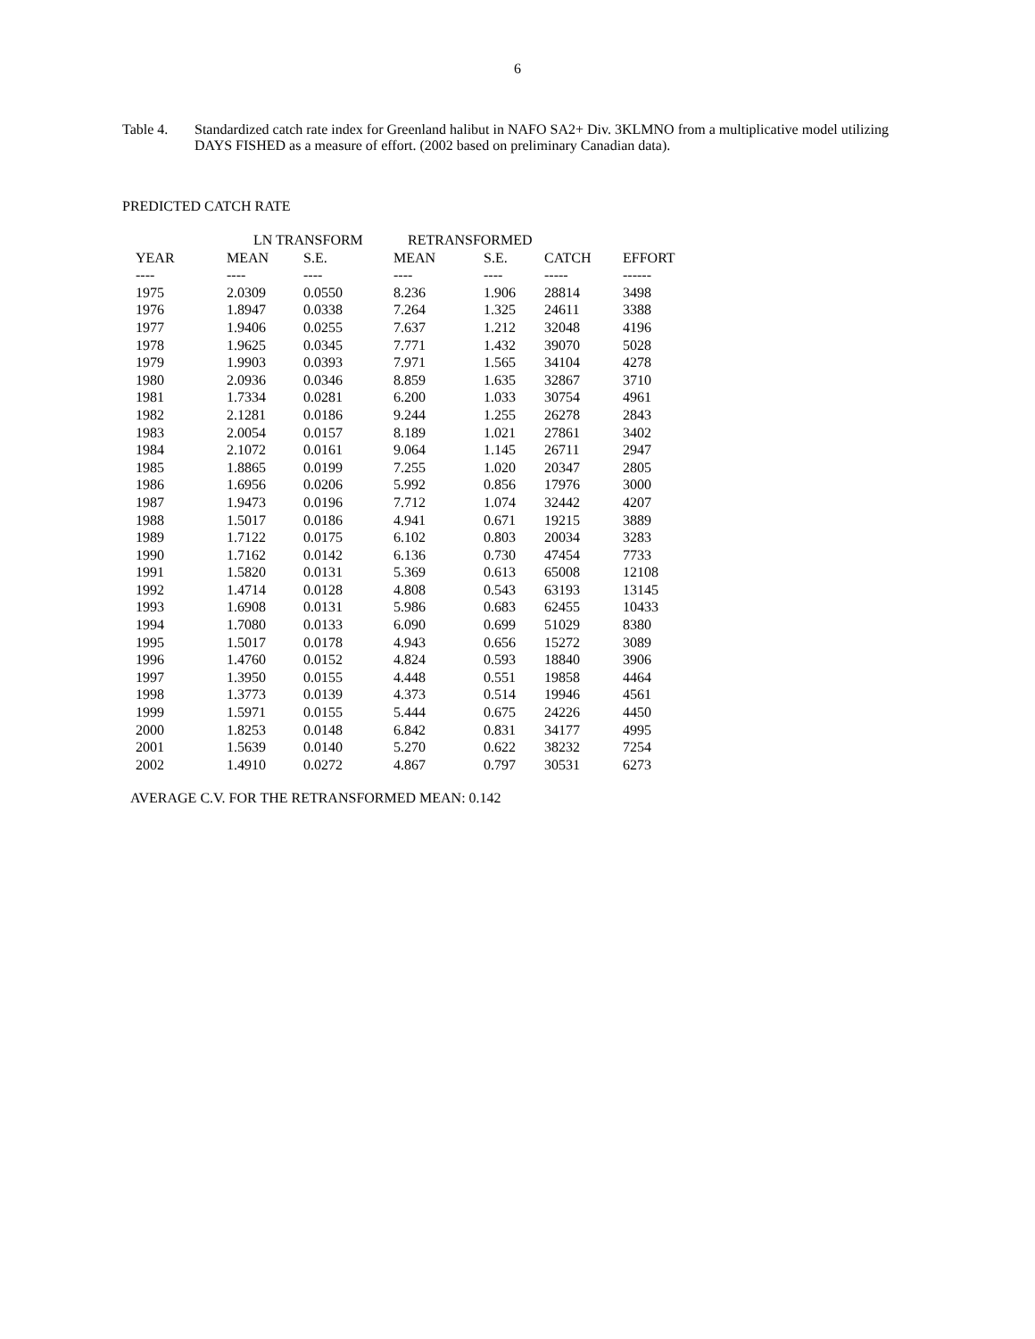6
Table 4. Standardized catch rate index for Greenland halibut in NAFO SA2+ Div. 3KLMNO from a multiplicative model utilizing DAYS FISHED as a measure of effort. (2002 based on preliminary Canadian data).
PREDICTED CATCH RATE
| | LN TRANSFORM | | RETRANSFORMED | | | | |
| --- | --- | --- | --- | --- | --- | --- | --- |
| YEAR | MEAN | S.E. | MEAN | S.E. | CATCH | EFFORT | |
| ---- | ---- | ---- | ---- | ---- | ----- | ------ | |
| 1975 | 2.0309 | 0.0550 | 8.236 | 1.906 | 28814 | 3498 | |
| 1976 | 1.8947 | 0.0338 | 7.264 | 1.325 | 24611 | 3388 | |
| 1977 | 1.9406 | 0.0255 | 7.637 | 1.212 | 32048 | 4196 | |
| 1978 | 1.9625 | 0.0345 | 7.771 | 1.432 | 39070 | 5028 | |
| 1979 | 1.9903 | 0.0393 | 7.971 | 1.565 | 34104 | 4278 | |
| 1980 | 2.0936 | 0.0346 | 8.859 | 1.635 | 32867 | 3710 | |
| 1981 | 1.7334 | 0.0281 | 6.200 | 1.033 | 30754 | 4961 | |
| 1982 | 2.1281 | 0.0186 | 9.244 | 1.255 | 26278 | 2843 | |
| 1983 | 2.0054 | 0.0157 | 8.189 | 1.021 | 27861 | 3402 | |
| 1984 | 2.1072 | 0.0161 | 9.064 | 1.145 | 26711 | 2947 | |
| 1985 | 1.8865 | 0.0199 | 7.255 | 1.020 | 20347 | 2805 | |
| 1986 | 1.6956 | 0.0206 | 5.992 | 0.856 | 17976 | 3000 | |
| 1987 | 1.9473 | 0.0196 | 7.712 | 1.074 | 32442 | 4207 | |
| 1988 | 1.5017 | 0.0186 | 4.941 | 0.671 | 19215 | 3889 | |
| 1989 | 1.7122 | 0.0175 | 6.102 | 0.803 | 20034 | 3283 | |
| 1990 | 1.7162 | 0.0142 | 6.136 | 0.730 | 47454 | 7733 | |
| 1991 | 1.5820 | 0.0131 | 5.369 | 0.613 | 65008 | 12108 | |
| 1992 | 1.4714 | 0.0128 | 4.808 | 0.543 | 63193 | 13145 | |
| 1993 | 1.6908 | 0.0131 | 5.986 | 0.683 | 62455 | 10433 | |
| 1994 | 1.7080 | 0.0133 | 6.090 | 0.699 | 51029 | 8380 | |
| 1995 | 1.5017 | 0.0178 | 4.943 | 0.656 | 15272 | 3089 | |
| 1996 | 1.4760 | 0.0152 | 4.824 | 0.593 | 18840 | 3906 | |
| 1997 | 1.3950 | 0.0155 | 4.448 | 0.551 | 19858 | 4464 | |
| 1998 | 1.3773 | 0.0139 | 4.373 | 0.514 | 19946 | 4561 | |
| 1999 | 1.5971 | 0.0155 | 5.444 | 0.675 | 24226 | 4450 | |
| 2000 | 1.8253 | 0.0148 | 6.842 | 0.831 | 34177 | 4995 | |
| 2001 | 1.5639 | 0.0140 | 5.270 | 0.622 | 38232 | 7254 | |
| 2002 | 1.4910 | 0.0272 | 4.867 | 0.797 | 30531 | 6273 | |
AVERAGE C.V. FOR THE RETRANSFORMED MEAN: 0.142